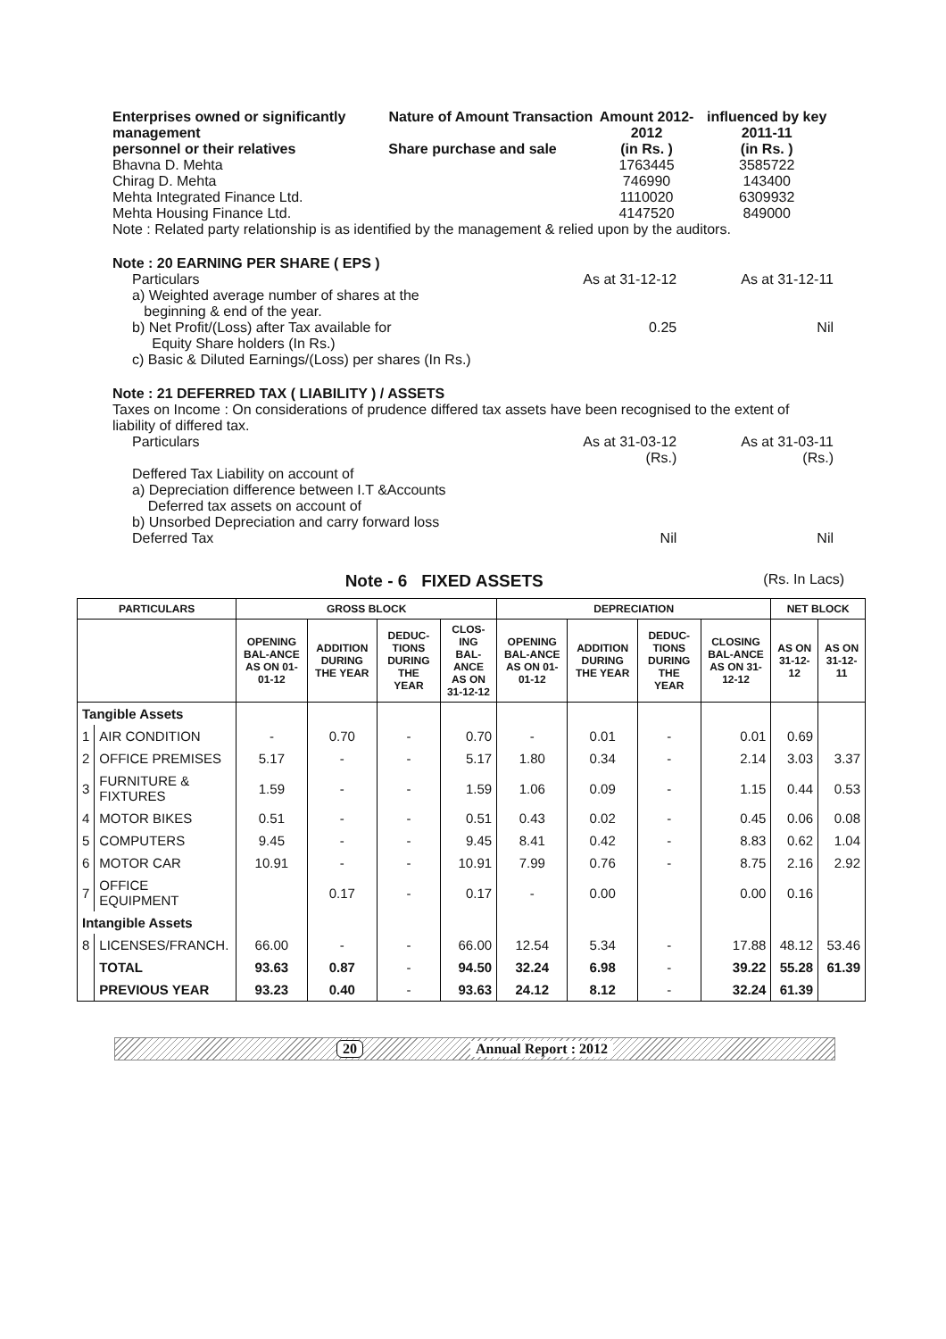Enterprises owned or significantly management
Nature of Amount Transaction
Amount 2012-2012
influenced by key 2011-11
personnel or their relatives Share purchase and sale (in Rs. ) (in Rs. )
Bhavna D. Mehta 1763445 3585722
Chirag D. Mehta 746990 143400
Mehta Integrated Finance Ltd. 1110020 6309932
Mehta Housing Finance Ltd. 4147520 849000
Note : Related party relationship is as identified by the management & relied upon by the auditors.
Note : 20 EARNING PER SHARE ( EPS )
Particulars As at 31-12-12 As at 31-12-11
a) Weighted average number of shares at the
beginning & end of the year.
b) Net Profit/(Loss) after Tax available for
Equity Share holders (In Rs.)
0.25 Nil
c) Basic & Diluted Earnings/(Loss) per shares (In Rs.)
Note : 21 DEFERRED TAX ( LIABILITY ) / ASSETS
Taxes on Income : On considerations of prudence differed tax assets have been recognised to the extent of liability of differed tax.
Particulars As at 31-03-12
(Rs.)
As at 31-03-11
(Rs.)
Deffered Tax Liability on account of
a) Depreciation difference between I.T &Accounts
Deferred tax assets on account of
b) Unsorbed Depreciation and carry forward loss
Deferred Tax Nil Nil
Note - 6 FIXED ASSETS
(Rs. In Lacs)
| PARTICULARS | | GROSS BLOCK | | | | DEPRECIATION | | | | NET BLOCK | |
| --- | --- | --- | --- | --- | --- | --- | --- | --- | --- | --- | --- |
| | | OPENING BAL-ANCE AS ON 01-01-12 | ADDITION DURING THE YEAR | DEDUC-TIONS DURING THE YEAR | CLOS-ING BAL-ANCE AS ON 31-12-12 | OPENING BAL-ANCE AS ON 01-01-12 | ADDITION DURING THE YEAR | DEDUC-TIONS DURING THE YEAR | CLOSING BAL-ANCE AS ON 31-12-12 | AS ON 31-12-12 | AS ON 31-12-11 |
| Tangible Assets | | | | | | | | | | | |
| 1 | AIR CONDITION | - | 0.70 | - | 0.70 | - | 0.01 | - | 0.01 | 0.69 | |
| 2 | OFFICE PREMISES | 5.17 | - | - | 5.17 | 1.80 | 0.34 | - | 2.14 | 3.03 | 3.37 |
| 3 | FURNITURE & FIXTURES | 1.59 | - | - | 1.59 | 1.06 | 0.09 | - | 1.15 | 0.44 | 0.53 |
| 4 | MOTOR BIKES | 0.51 | - | - | 0.51 | 0.43 | 0.02 | - | 0.45 | 0.06 | 0.08 |
| 5 | COMPUTERS | 9.45 | - | - | 9.45 | 8.41 | 0.42 | - | 8.83 | 0.62 | 1.04 |
| 6 | MOTOR CAR | 10.91 | - | - | 10.91 | 7.99 | 0.76 | - | 8.75 | 2.16 | 2.92 |
| 7 | OFFICE EQUIPMENT | | 0.17 | - | 0.17 | - | 0.00 | | 0.00 | 0.16 | |
| Intangible Assets | | | | | | | | | | | |
| 8 | LICENSES/FRANCH. | 66.00 | - | - | 66.00 | 12.54 | 5.34 | - | 17.88 | 48.12 | 53.46 |
| | TOTAL | 93.63 | 0.87 | - | 94.50 | 32.24 | 6.98 | - | 39.22 | 55.28 | 61.39 |
| | PREVIOUS YEAR | 93.23 | 0.40 | - | 93.63 | 24.12 | 8.12 | - | 32.24 | 61.39 | |
20 Annual Report : 2012